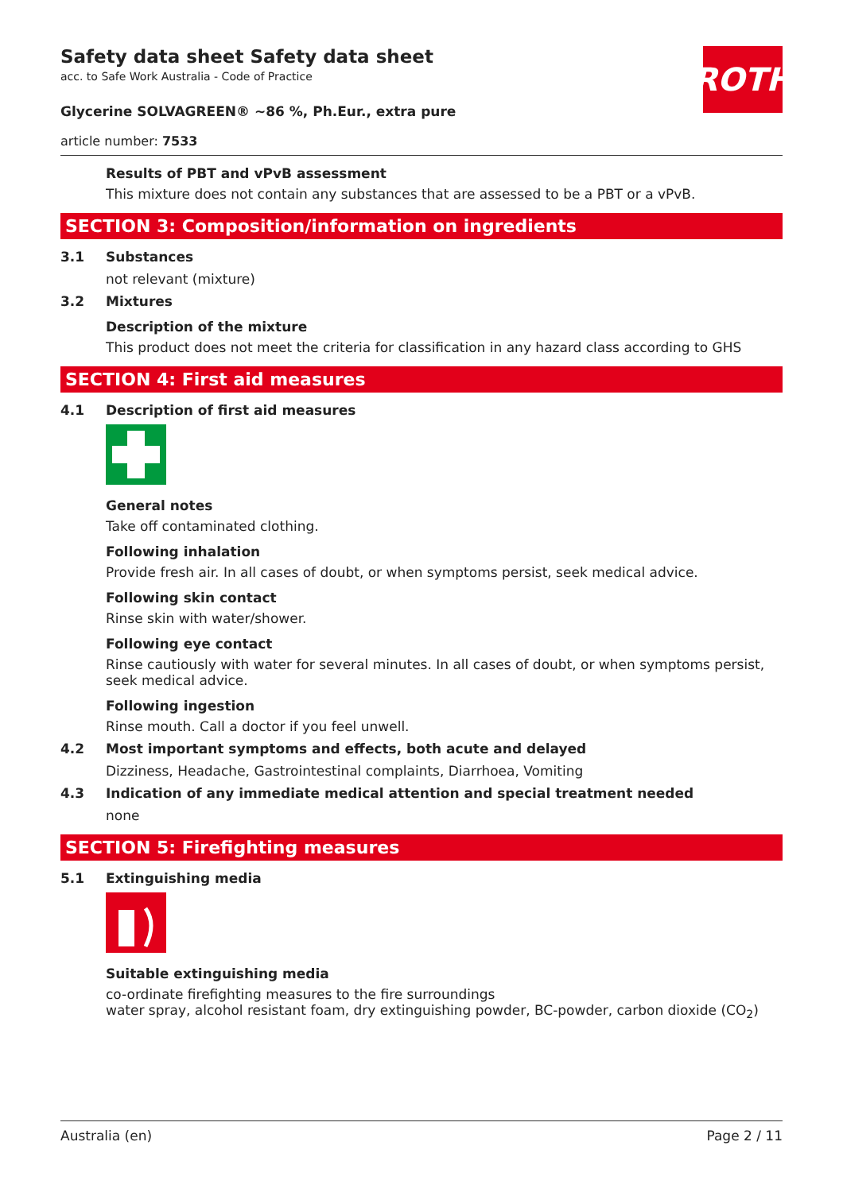Safety data sheet Safety data sheet
acc. to Safe Work Australia - Code of Practice
ROTH
Glycerine SOLVAGREEN® ~86 %, Ph.Eur., extra pure
article number: 7533
Results of PBT and vPvB assessment
This mixture does not contain any substances that are assessed to be a PBT or a vPvB.
SECTION 3: Composition/information on ingredients
3.1 Substances
not relevant (mixture)
3.2 Mixtures
Description of the mixture
This product does not meet the criteria for classification in any hazard class according to GHS
SECTION 4: First aid measures
4.1 Description of first aid measures
General notes
Take off contaminated clothing.
Following inhalation
Provide fresh air. In all cases of doubt, or when symptoms persist, seek medical advice.
Following skin contact
Rinse skin with water/shower.
Following eye contact
Rinse cautiously with water for several minutes. In all cases of doubt, or when symptoms persist, seek medical advice.
Following ingestion
Rinse mouth. Call a doctor if you feel unwell.
4.2 Most important symptoms and effects, both acute and delayed
Dizziness, Headache, Gastrointestinal complaints, Diarrhoea, Vomiting
4.3 Indication of any immediate medical attention and special treatment needed
none
SECTION 5: Firefighting measures
5.1 Extinguishing media
Suitable extinguishing media
co-ordinate firefighting measures to the fire surroundings
water spray, alcohol resistant foam, dry extinguishing powder, BC-powder, carbon dioxide (CO<sub>2</sub>)
Australia (en) Page 2 / 11